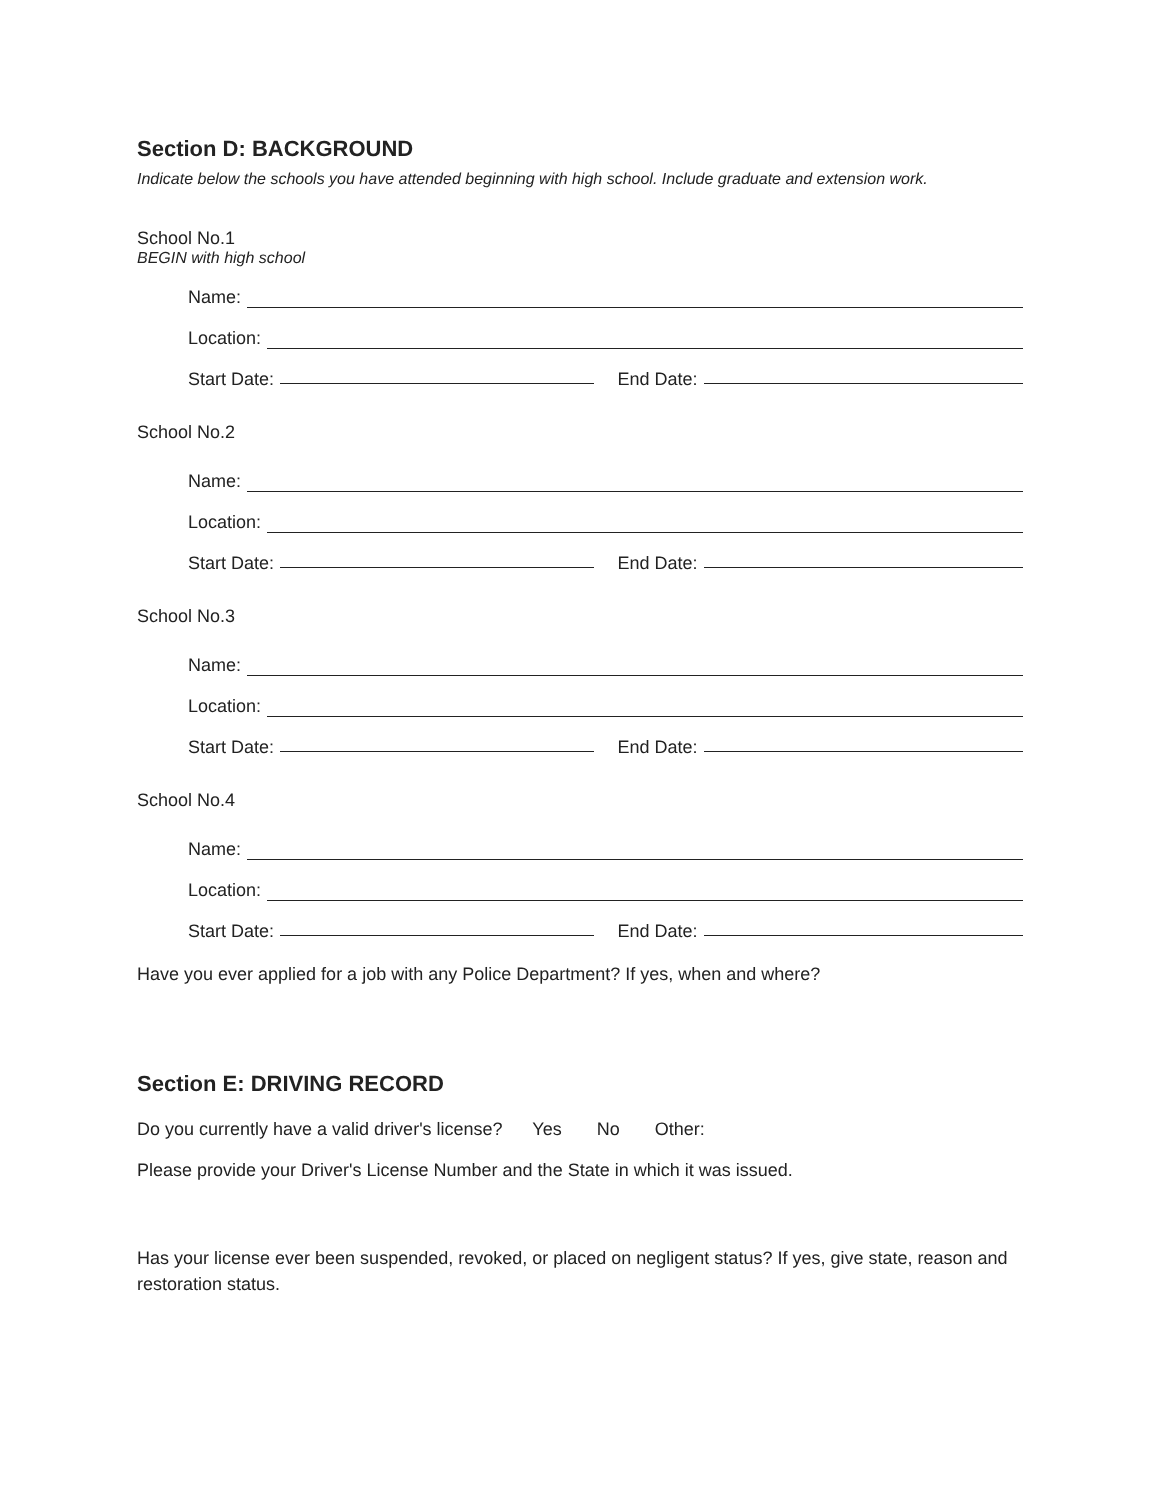Section D: BACKGROUND
Indicate below the schools you have attended beginning with high school. Include graduate and extension work.
School No.1
BEGIN with high school
Name:
Location:
Start Date:
End Date:
School No.2
Name:
Location:
Start Date:
End Date:
School No.3
Name:
Location:
Start Date:
End Date:
School No.4
Name:
Location:
Start Date:
End Date:
Have you ever applied for a job with any Police Department? If yes, when and where?
Section E: DRIVING RECORD
Do you currently have a valid driver's license? Yes No Other:
Please provide your Driver's License Number and the State in which it was issued.
Has your license ever been suspended, revoked, or placed on negligent status? If yes, give state, reason and restoration status.